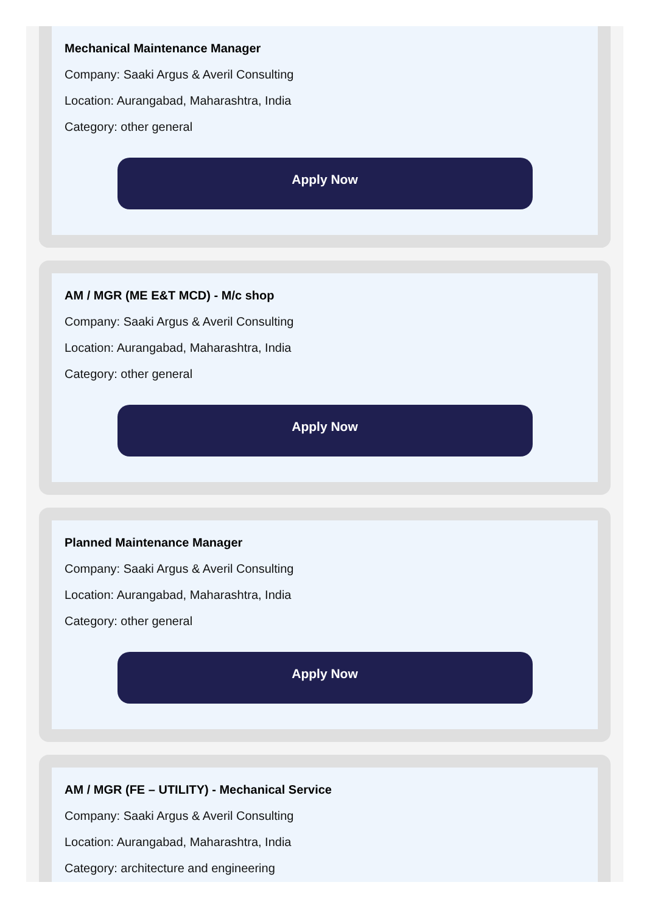Mechanical Maintenance Manager
Company: Saaki Argus & Averil Consulting
Location: Aurangabad, Maharashtra, India
Category: other general
Apply Now
AM / MGR (ME E&T MCD) - M/c shop
Company: Saaki Argus & Averil Consulting
Location: Aurangabad, Maharashtra, India
Category: other general
Apply Now
Planned Maintenance Manager
Company: Saaki Argus & Averil Consulting
Location: Aurangabad, Maharashtra, India
Category: other general
Apply Now
AM / MGR (FE – UTILITY) - Mechanical Service
Company: Saaki Argus & Averil Consulting
Location: Aurangabad, Maharashtra, India
Category: architecture and engineering